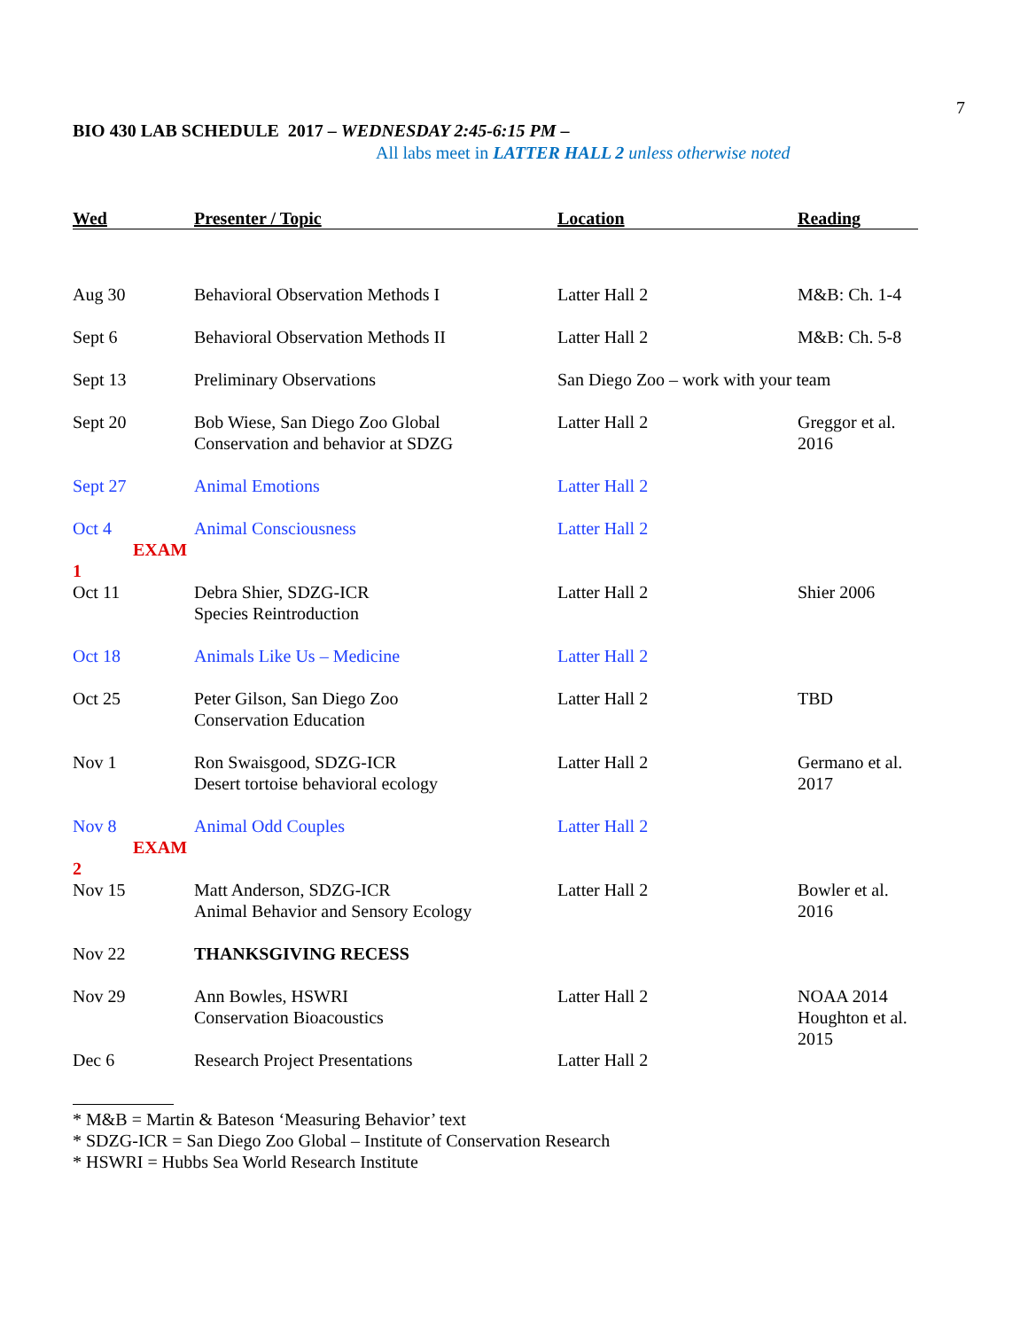7
BIO 430 LAB SCHEDULE 2017 – WEDNESDAY 2:45-6:15 PM –
All labs meet in LATTER HALL 2 unless otherwise noted
| Wed | Presenter / Topic | Location | Reading |
| --- | --- | --- | --- |
| Aug 30 | Behavioral Observation Methods I | Latter Hall 2 | M&B: Ch. 1-4 |
| Sept 6 | Behavioral Observation Methods II | Latter Hall 2 | M&B: Ch. 5-8 |
| Sept 13 | Preliminary Observations | San Diego Zoo – work with your team | |
| Sept 20 | Bob Wiese, San Diego Zoo Global Conservation and behavior at SDZG | Latter Hall 2 | Greggor et al. 2016 |
| Sept 27 | Animal Emotions | Latter Hall 2 | |
| Oct 4 EXAM 1 | Animal Consciousness | Latter Hall 2 | |
| Oct 11 | Debra Shier, SDZG-ICR Species Reintroduction | Latter Hall 2 | Shier 2006 |
| Oct 18 | Animals Like Us – Medicine | Latter Hall 2 | |
| Oct 25 | Peter Gilson, San Diego Zoo Conservation Education | Latter Hall 2 | TBD |
| Nov 1 | Ron Swaisgood, SDZG-ICR Desert tortoise behavioral ecology | Latter Hall 2 | Germano et al. 2017 |
| Nov 8 EXAM 2 | Animal Odd Couples | Latter Hall 2 | |
| Nov 15 | Matt Anderson, SDZG-ICR Animal Behavior and Sensory Ecology | Latter Hall 2 | Bowler et al. 2016 |
| Nov 22 | THANKSGIVING RECESS | | |
| Nov 29 | Ann Bowles, HSWRI Conservation Bioacoustics | Latter Hall 2 | NOAA 2014 Houghton et al. 2015 |
| Dec 6 | Research Project Presentations | Latter Hall 2 | |
* M&B = Martin & Bateson ‘Measuring Behavior’ text
* SDZG-ICR = San Diego Zoo Global – Institute of Conservation Research
* HSWRI = Hubbs Sea World Research Institute